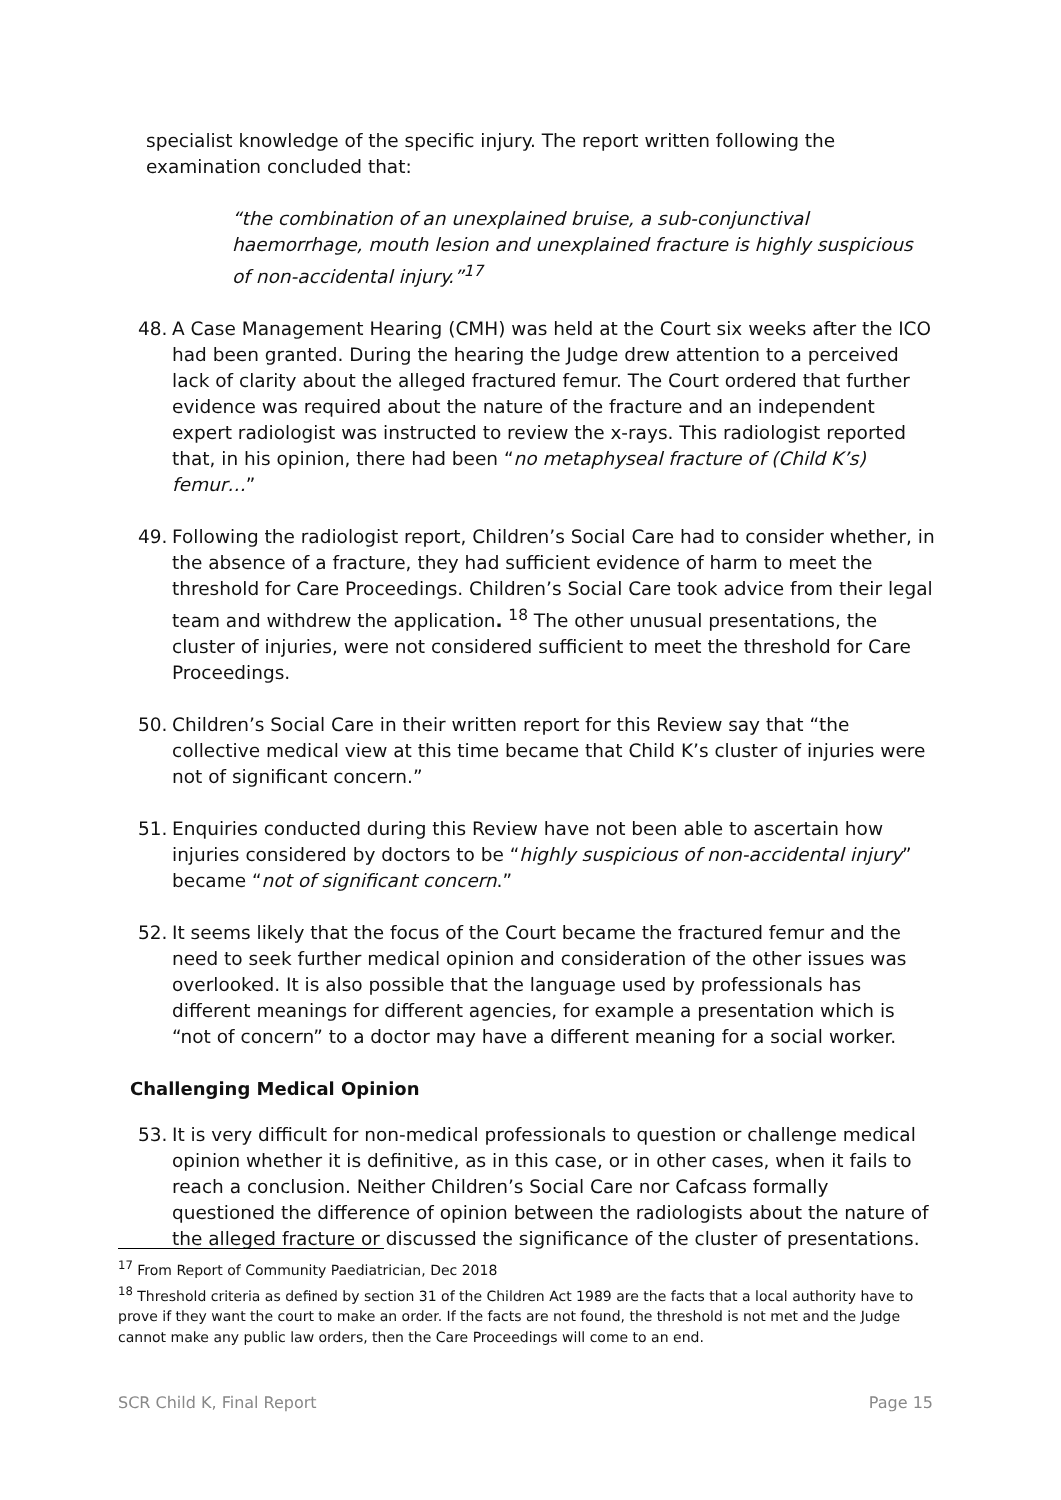specialist knowledge of the specific injury. The report written following the examination concluded that:
“the combination of an unexplained bruise, a sub-conjunctival haemorrhage, mouth lesion and unexplained fracture is highly suspicious of non-accidental injury.”<sup>17</sup>
48. A Case Management Hearing (CMH) was held at the Court six weeks after the ICO had been granted. During the hearing the Judge drew attention to a perceived lack of clarity about the alleged fractured femur. The Court ordered that further evidence was required about the nature of the fracture and an independent expert radiologist was instructed to review the x-rays. This radiologist reported that, in his opinion, there had been “no metaphyseal fracture of (Child K’s) femur…”
49. Following the radiologist report, Children’s Social Care had to consider whether, in the absence of a fracture, they had sufficient evidence of harm to meet the threshold for Care Proceedings. Children’s Social Care took advice from their legal team and withdrew the application. <sup>18</sup> The other unusual presentations, the cluster of injuries, were not considered sufficient to meet the threshold for Care Proceedings.
50. Children’s Social Care in their written report for this Review say that “the collective medical view at this time became that Child K’s cluster of injuries were not of significant concern.”
51. Enquiries conducted during this Review have not been able to ascertain how injuries considered by doctors to be “highly suspicious of non-accidental injury” became “not of significant concern.”
52. It seems likely that the focus of the Court became the fractured femur and the need to seek further medical opinion and consideration of the other issues was overlooked. It is also possible that the language used by professionals has different meanings for different agencies, for example a presentation which is “not of concern” to a doctor may have a different meaning for a social worker.
Challenging Medical Opinion
53. It is very difficult for non-medical professionals to question or challenge medical opinion whether it is definitive, as in this case, or in other cases, when it fails to reach a conclusion. Neither Children’s Social Care nor Cafcass formally questioned the difference of opinion between the radiologists about the nature of the alleged fracture or discussed the significance of the cluster of presentations.
<sup>17</sup> From Report of Community Paediatrician, Dec 2018
<sup>18</sup> Threshold criteria as defined by section 31 of the Children Act 1989 are the facts that a local authority have to prove if they want the court to make an order. If the facts are not found, the threshold is not met and the Judge cannot make any public law orders, then the Care Proceedings will come to an end.
SCR Child K, Final Report Page 15